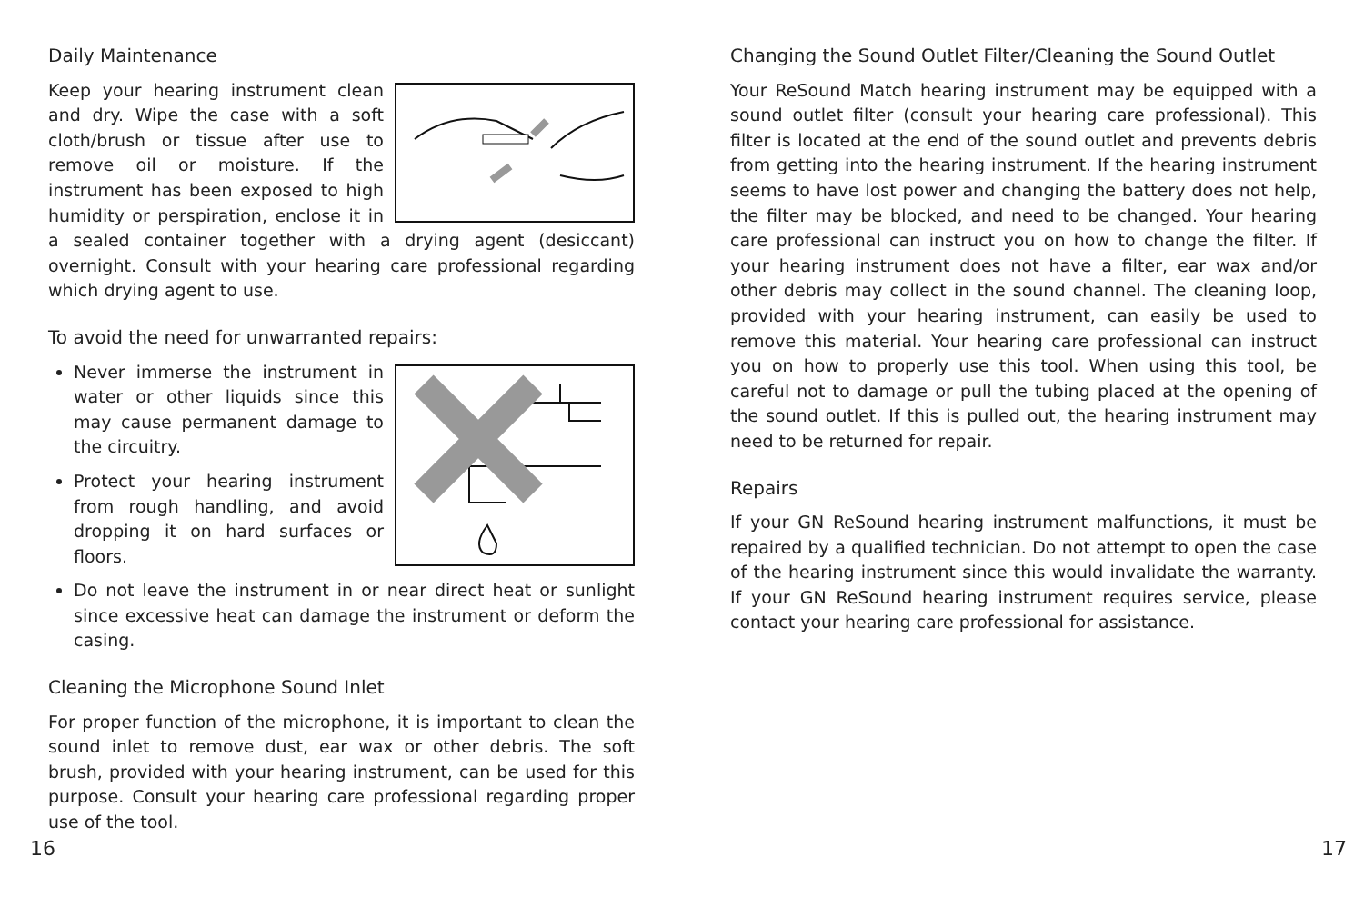Daily Maintenance
Keep your hearing instrument clean and dry. Wipe the case with a soft cloth/brush or tissue after use to remove oil or moisture. If the instrument has been exposed to high humidity or perspiration, enclose it in a sealed container together with a drying agent (desiccant) overnight. Consult with your hearing care professional regarding which drying agent to use.
To avoid the need for unwarranted repairs:
Never immerse the instrument in water or other liquids since this may cause permanent damage to the circuitry.
Protect your hearing instrument from rough handling, and avoid dropping it on hard surfaces or floors.
Do not leave the instrument in or near direct heat or sunlight since excessive heat can damage the instrument or deform the casing.
Cleaning the Microphone Sound Inlet
For proper function of the microphone, it is important to clean the sound inlet to remove dust, ear wax or other debris. The soft brush, provided with your hearing instrument, can be used for this purpose. Consult your hearing care professional regarding proper use of the tool.
16
Changing the Sound Outlet Filter/Cleaning the Sound Outlet
Your ReSound Match hearing instrument may be equipped with a sound outlet filter (consult your hearing care professional). This filter is located at the end of the sound outlet and prevents debris from getting into the hearing instrument. If the hearing instrument seems to have lost power and changing the battery does not help, the filter may be blocked, and need to be changed. Your hearing care professional can instruct you on how to change the filter. If your hearing instrument does not have a filter, ear wax and/or other debris may collect in the sound channel. The cleaning loop, provided with your hearing instrument, can easily be used to remove this material. Your hearing care professional can instruct you on how to properly use this tool. When using this tool, be careful not to damage or pull the tubing placed at the opening of the sound outlet. If this is pulled out, the hearing instrument may need to be returned for repair.
Repairs
If your GN ReSound hearing instrument malfunctions, it must be repaired by a qualified technician. Do not attempt to open the case of the hearing instrument since this would invalidate the warranty. If your GN ReSound hearing instrument requires service, please contact your hearing care professional for assistance.
17